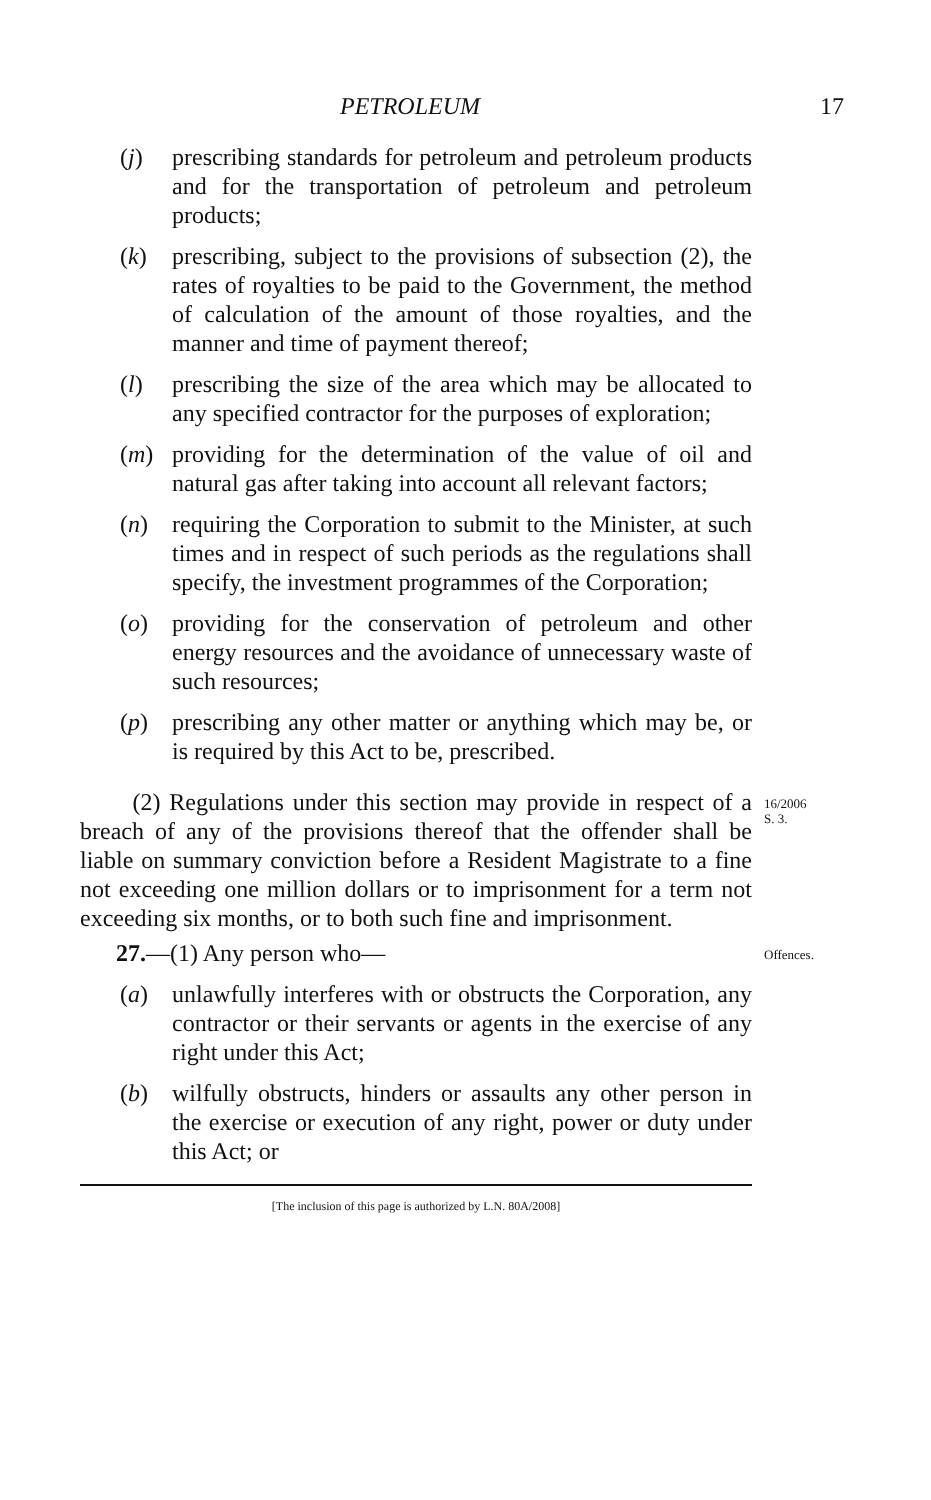PETROLEUM 17
(j) prescribing standards for petroleum and petroleum products and for the transportation of petroleum and petroleum products;
(k) prescribing, subject to the provisions of subsection (2), the rates of royalties to be paid to the Government, the method of calculation of the amount of those royalties, and the manner and time of payment thereof;
(l) prescribing the size of the area which may be allocated to any specified contractor for the purposes of exploration;
(m) providing for the determination of the value of oil and natural gas after taking into account all relevant factors;
(n) requiring the Corporation to submit to the Minister, at such times and in respect of such periods as the regulations shall specify, the investment programmes of the Corporation;
(o) providing for the conservation of petroleum and other energy resources and the avoidance of unnecessary waste of such resources;
(p) prescribing any other matter or anything which may be, or is required by this Act to be, prescribed.
(2) Regulations under this section may provide in respect of a breach of any of the provisions thereof that the offender shall be liable on summary conviction before a Resident Magistrate to a fine not exceeding one million dollars or to imprisonment for a term not exceeding six months, or to both such fine and imprisonment.
16/2006
S. 3.
27.—(1) Any person who—
Offences.
(a) unlawfully interferes with or obstructs the Corporation, any contractor or their servants or agents in the exercise of any right under this Act;
(b) wilfully obstructs, hinders or assaults any other person in the exercise or execution of any right, power or duty under this Act; or
[The inclusion of this page is authorized by L.N. 80A/2008]